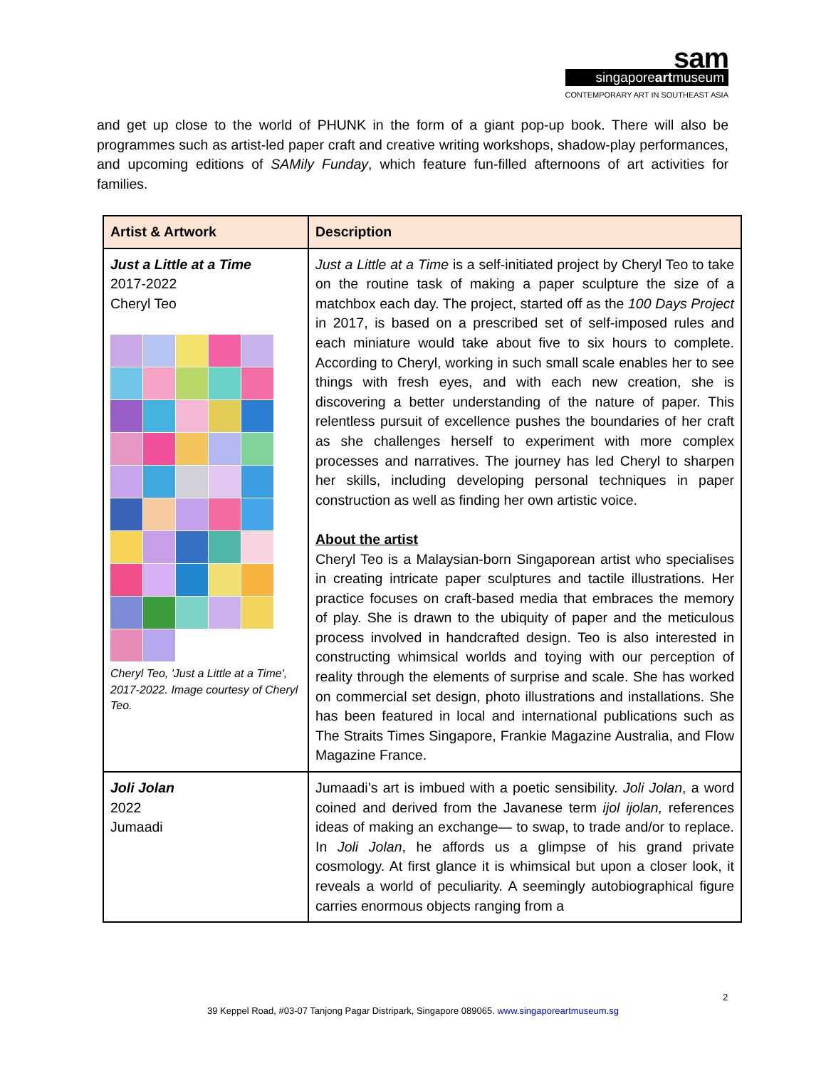sam
singaporeartmuseum
CONTEMPORARY ART IN SOUTHEAST ASIA
and get up close to the world of PHUNK in the form of a giant pop-up book. There will also be programmes such as artist-led paper craft and creative writing workshops, shadow-play performances, and upcoming editions of SAMily Funday, which feature fun-filled afternoons of art activities for families.
| Artist & Artwork | Description |
| --- | --- |
| Just a Little at a Time 2017-2022 Cheryl Teo Cheryl Teo, 'Just a Little at a Time', 2017-2022. Image courtesy of Cheryl Teo. | Just a Little at a Time is a self-initiated project by Cheryl Teo to take on the routine task of making a paper sculpture the size of a matchbox each day. The project, started off as the 100 Days Project in 2017, is based on a prescribed set of self-imposed rules and each miniature would take about five to six hours to complete. According to Cheryl, working in such small scale enables her to see things with fresh eyes, and with each new creation, she is discovering a better understanding of the nature of paper. This relentless pursuit of excellence pushes the boundaries of her craft as she challenges herself to experiment with more complex processes and narratives. The journey has led Cheryl to sharpen her skills, including developing personal techniques in paper construction as well as finding her own artistic voice. About the artist Cheryl Teo is a Malaysian-born Singaporean artist who specialises in creating intricate paper sculptures and tactile illustrations. Her practice focuses on craft-based media that embraces the memory of play. She is drawn to the ubiquity of paper and the meticulous process involved in handcrafted design. Teo is also interested in constructing whimsical worlds and toying with our perception of reality through the elements of surprise and scale. She has worked on commercial set design, photo illustrations and installations. She has been featured in local and international publications such as The Straits Times Singapore, Frankie Magazine Australia, and Flow Magazine France. |
| Joli Jolan 2022 Jumaadi | Jumaadi’s art is imbued with a poetic sensibility. Joli Jolan , a word coined and derived from the Javanese term ijol ijolan, references ideas of making an exchange— to swap, to trade and/or to replace. In Joli Jolan , he affords us a glimpse of his grand private cosmology. At first glance it is whimsical but upon a closer look, it reveals a world of peculiarity. A seemingly autobiographical figure carries enormous objects ranging from a |
2
39 Keppel Road, #03-07 Tanjong Pagar Distripark, Singapore 089065. www.singaporeartmuseum.sg